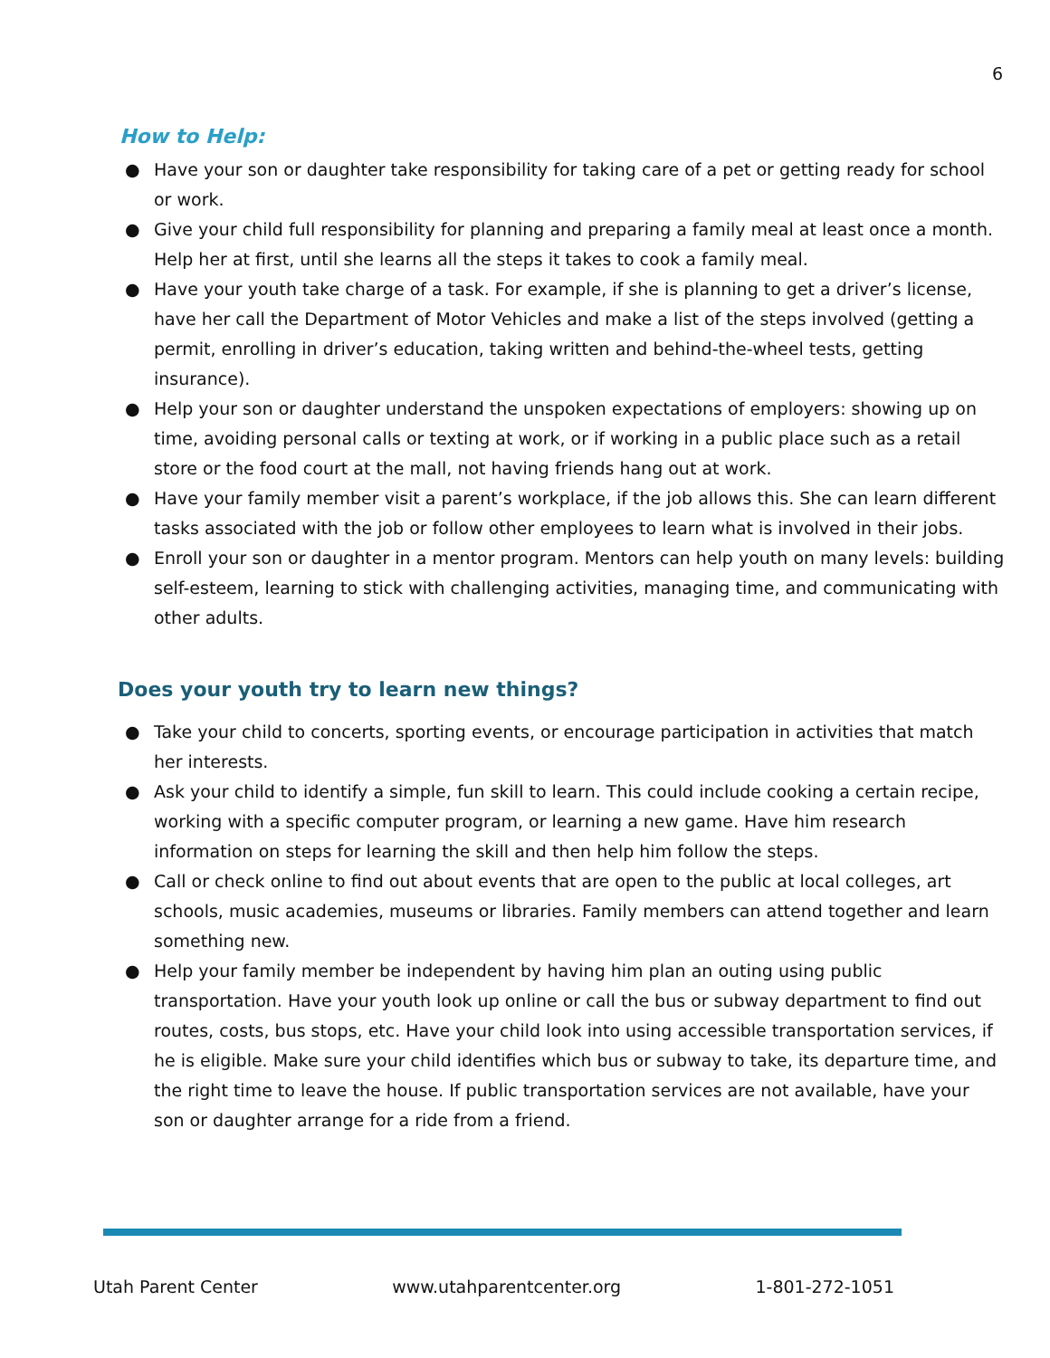6
How to Help:
● Have your son or daughter take responsibility for taking care of a pet or getting ready for school or work.
● Give your child full responsibility for planning and preparing a family meal at least once a month. Help her at first, until she learns all the steps it takes to cook a family meal.
● Have your youth take charge of a task. For example, if she is planning to get a driver’s license, have her call the Department of Motor Vehicles and make a list of the steps involved (getting a permit, enrolling in driver’s education, taking written and behind-the-wheel tests, getting insurance).
● Help your son or daughter understand the unspoken expectations of employers: showing up on time, avoiding personal calls or texting at work, or if working in a public place such as a retail store or the food court at the mall, not having friends hang out at work.
● Have your family member visit a parent’s workplace, if the job allows this. She can learn different tasks associated with the job or follow other employees to learn what is involved in their jobs.
● Enroll your son or daughter in a mentor program. Mentors can help youth on many levels: building self-esteem, learning to stick with challenging activities, managing time, and communicating with other adults.
Does your youth try to learn new things?
● Take your child to concerts, sporting events, or encourage participation in activities that match her interests.
● Ask your child to identify a simple, fun skill to learn. This could include cooking a certain recipe, working with a specific computer program, or learning a new game. Have him research information on steps for learning the skill and then help him follow the steps.
● Call or check online to find out about events that are open to the public at local colleges, art schools, music academies, museums or libraries. Family members can attend together and learn something new.
● Help your family member be independent by having him plan an outing using public transportation. Have your youth look up online or call the bus or subway department to find out routes, costs, bus stops, etc. Have your child look into using accessible transportation services, if he is eligible. Make sure your child identifies which bus or subway to take, its departure time, and the right time to leave the house. If public transportation services are not available, have your son or daughter arrange for a ride from a friend.
Utah Parent Center www.utahparentcenter.org 1-801-272-1051